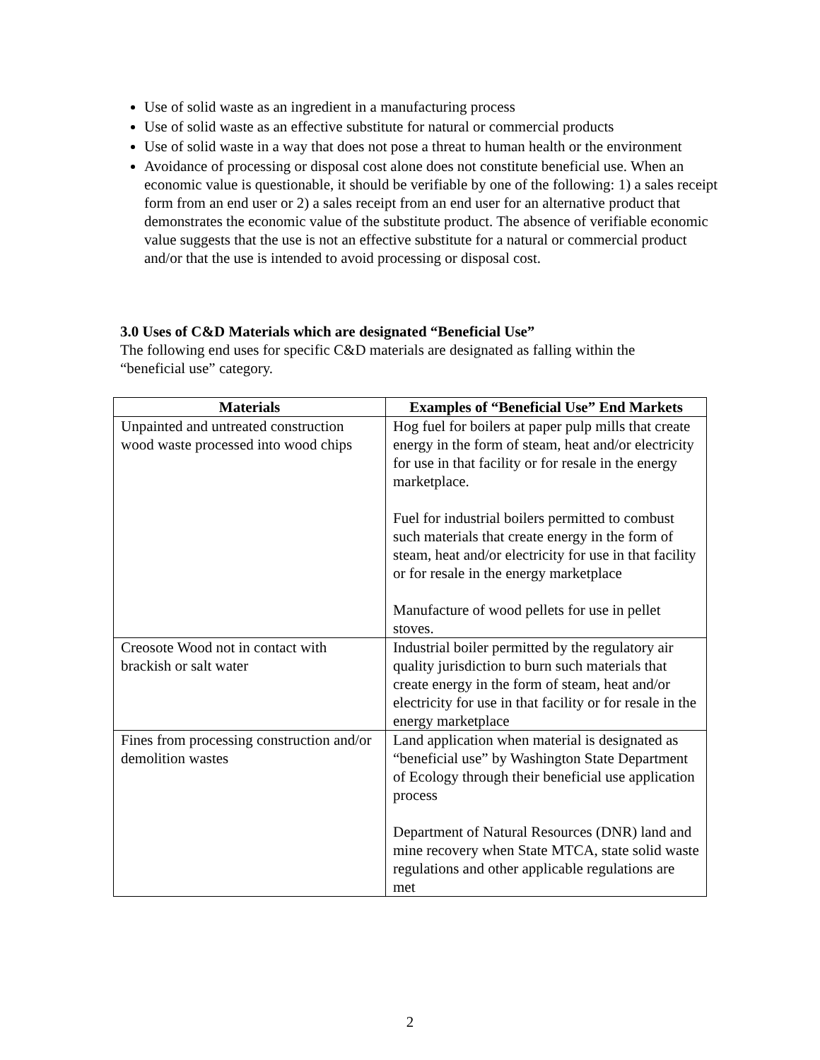Use of solid waste as an ingredient in a manufacturing process
Use of solid waste as an effective substitute for natural or commercial products
Use of solid waste in a way that does not pose a threat to human health or the environment
Avoidance of processing or disposal cost alone does not constitute beneficial use. When an economic value is questionable, it should be verifiable by one of the following: 1) a sales receipt form from an end user or 2) a sales receipt from an end user for an alternative product that demonstrates the economic value of the substitute product. The absence of verifiable economic value suggests that the use is not an effective substitute for a natural or commercial product and/or that the use is intended to avoid processing or disposal cost.
3.0 Uses of C&D Materials which are designated “Beneficial Use”
The following end uses for specific C&D materials are designated as falling within the “beneficial use” category.
| Materials | Examples of “Beneficial Use” End Markets |
| --- | --- |
| Unpainted and untreated construction wood waste processed into wood chips | Hog fuel for boilers at paper pulp mills that create energy in the form of steam, heat and/or electricity for use in that facility or for resale in the energy marketplace. Fuel for industrial boilers permitted to combust such materials that create energy in the form of steam, heat and/or electricity for use in that facility or for resale in the energy marketplace Manufacture of wood pellets for use in pellet stoves. |
| Creosote Wood not in contact with brackish or salt water | Industrial boiler permitted by the regulatory air quality jurisdiction to burn such materials that create energy in the form of steam, heat and/or electricity for use in that facility or for resale in the energy marketplace |
| Fines from processing construction and/or demolition wastes | Land application when material is designated as “beneficial use” by Washington State Department of Ecology through their beneficial use application process Department of Natural Resources (DNR) land and mine recovery when State MTCA, state solid waste regulations and other applicable regulations are met |
2